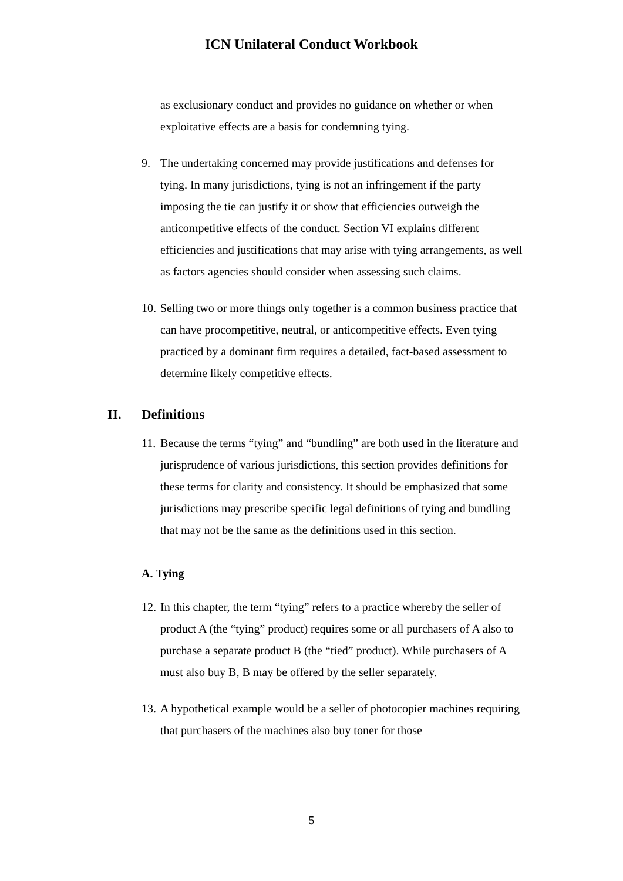ICN Unilateral Conduct Workbook
as exclusionary conduct and provides no guidance on whether or when exploitative effects are a basis for condemning tying.
9. The undertaking concerned may provide justifications and defenses for tying. In many jurisdictions, tying is not an infringement if the party imposing the tie can justify it or show that efficiencies outweigh the anticompetitive effects of the conduct. Section VI explains different efficiencies and justifications that may arise with tying arrangements, as well as factors agencies should consider when assessing such claims.
10.
Selling two or more things only together is a common business practice that can have procompetitive, neutral, or anticompetitive effects. Even tying practiced by a dominant firm requires a detailed, fact-based assessment to determine likely competitive effects.
II. Definitions
11.
Because the terms “tying” and “bundling” are both used in the literature and jurisprudence of various jurisdictions, this section provides definitions for these terms for clarity and consistency. It should be emphasized that some jurisdictions may prescribe specific legal definitions of tying and bundling that may not be the same as the definitions used in this section.
A. Tying
12.
In this chapter, the term “tying” refers to a practice whereby the seller of product A (the “tying” product) requires some or all purchasers of A also to purchase a separate product B (the “tied” product). While purchasers of A must also buy B, B may be offered by the seller separately.
13.
A hypothetical example would be a seller of photocopier machines requiring that purchasers of the machines also buy toner for those
5